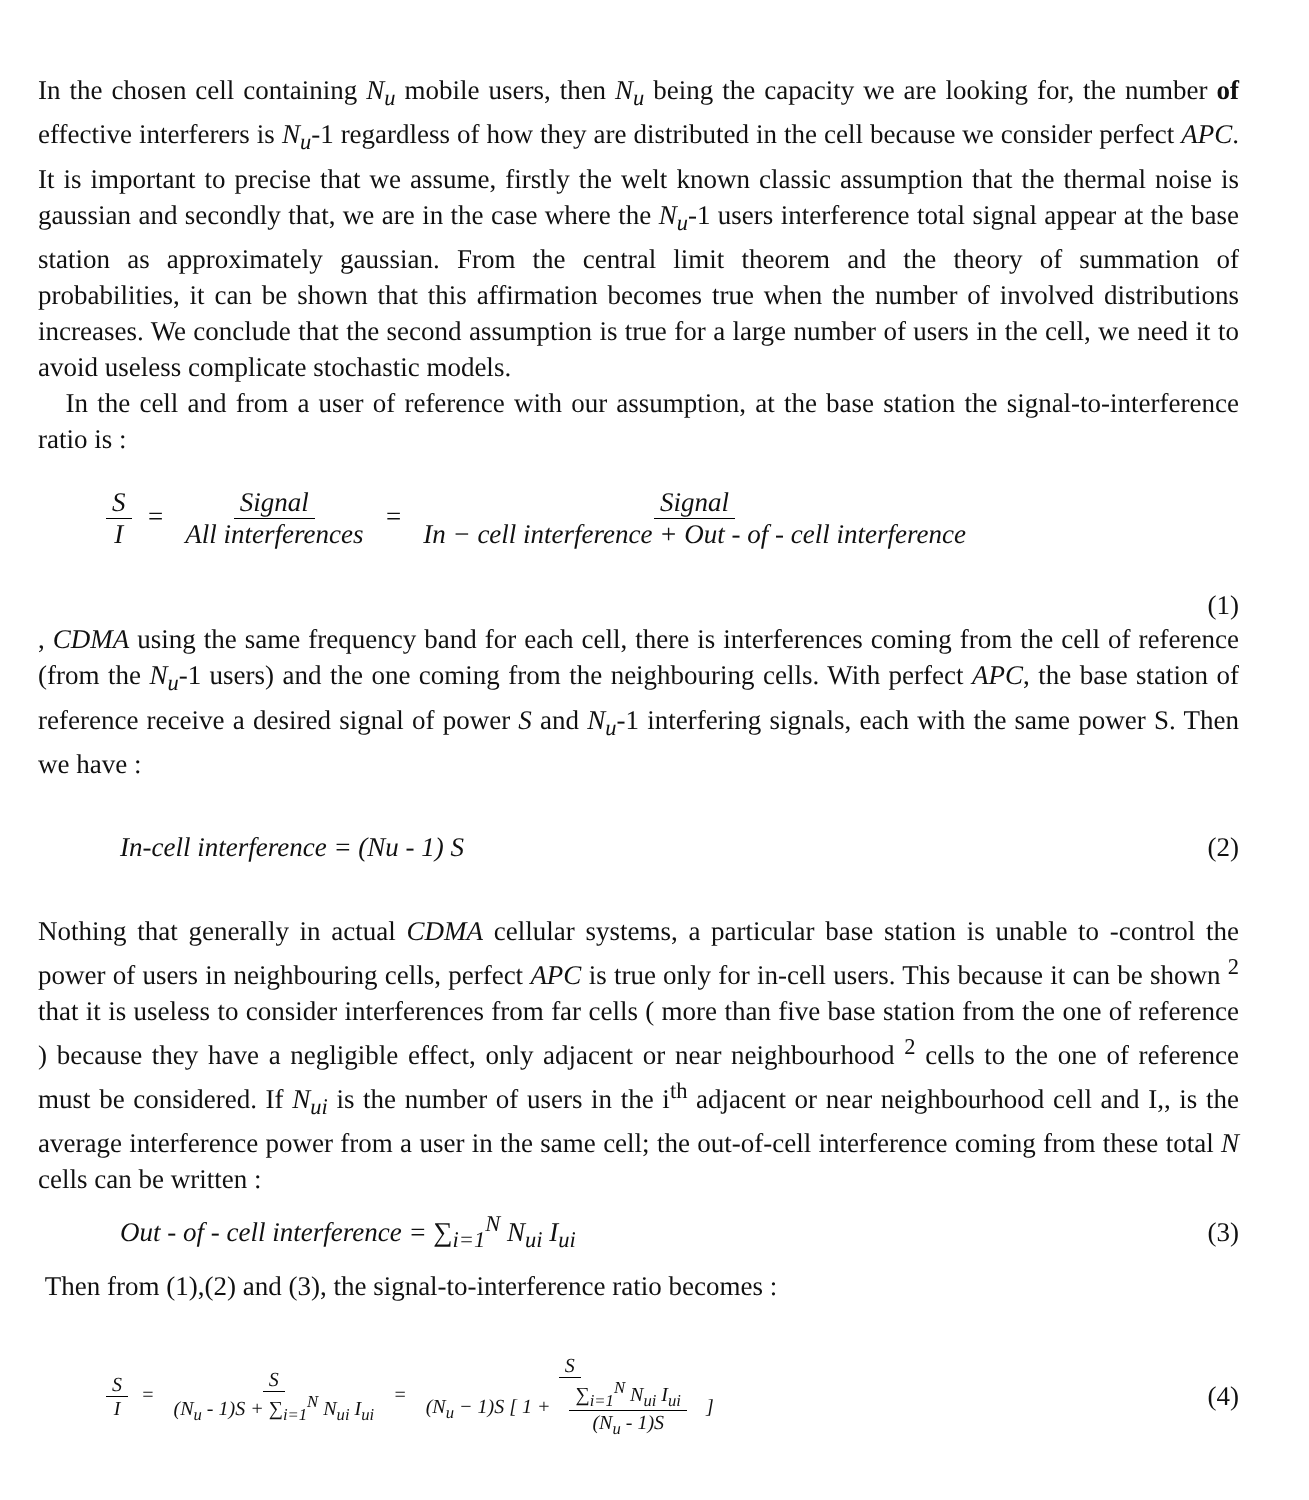In the chosen cell containing N<sub>u</sub> mobile users, then N<sub>u</sub> being the capacity we are looking for, the number of effective interferers is N<sub>u</sub>-1 regardless of how they are distributed in the cell because we consider perfect APC. It is important to precise that we assume, firstly the welt known classic assumption that the thermal noise is gaussian and secondly that, we are in the case where the N<sub>u</sub>-1 users interference total signal appear at the base station as approximately gaussian. From the central limit theorem and the theory of summation of probabilities, it can be shown that this affirmation becomes true when the number of involved distributions increases. We conclude that the second assumption is true for a large number of users in the cell, we need it to avoid useless complicate stochastic models.
In the cell and from a user of reference with our assumption, at the base station the signal-to-interference ratio is :
S I = Signal All interferences = Signal In − cell interference + Out - of - cell interference
(1)
, CDMA using the same frequency band for each cell, there is interferences coming from the cell of reference (from the N<sub>u</sub>-1 users) and the one coming from the neighbouring cells. With perfect APC, the base station of reference receive a desired signal of power S and N<sub>u</sub>-1 interfering signals, each with the same power S. Then we have :
In-cell interference = (Nu - 1) S (2)
Nothing that generally in actual CDMA cellular systems, a particular base station is unable to -control the power of users in neighbouring cells, perfect APC is true only for in-cell users. This because it can be shown <sup>2</sup> that it is useless to consider interferences from far cells ( more than five base station from the one of reference ) because they have a negligible effect, only adjacent or near neighbourhood <sup>2</sup> cells to the one of reference must be considered. If N<sub>ui</sub> is the number of users in the i<sup>th</sup> adjacent or near neighbourhood cell and I,, is the average interference power from a user in the same cell; the out-of-cell interference coming from these total N cells can be written :
Out - of - cell interference = ∑<sub>i=1</sub><sup>N</sup> N<sub>ui</sub> I<sub>ui</sub> (3)
Then from (1),(2) and (3), the signal-to-interference ratio becomes :
S I = S (N<sub>u</sub> - 1)S + ∑<sub>i=1</sub><sup>N</sup> N<sub>ui</sub> I<sub>ui</sub> = S (N<sub>u</sub> − 1)S [ 1 + ∑<sub>i=1</sub><sup>N</sup> N<sub>ui</sub> I<sub>ui</sub> (N<sub>u</sub> - 1)S ]
(4)